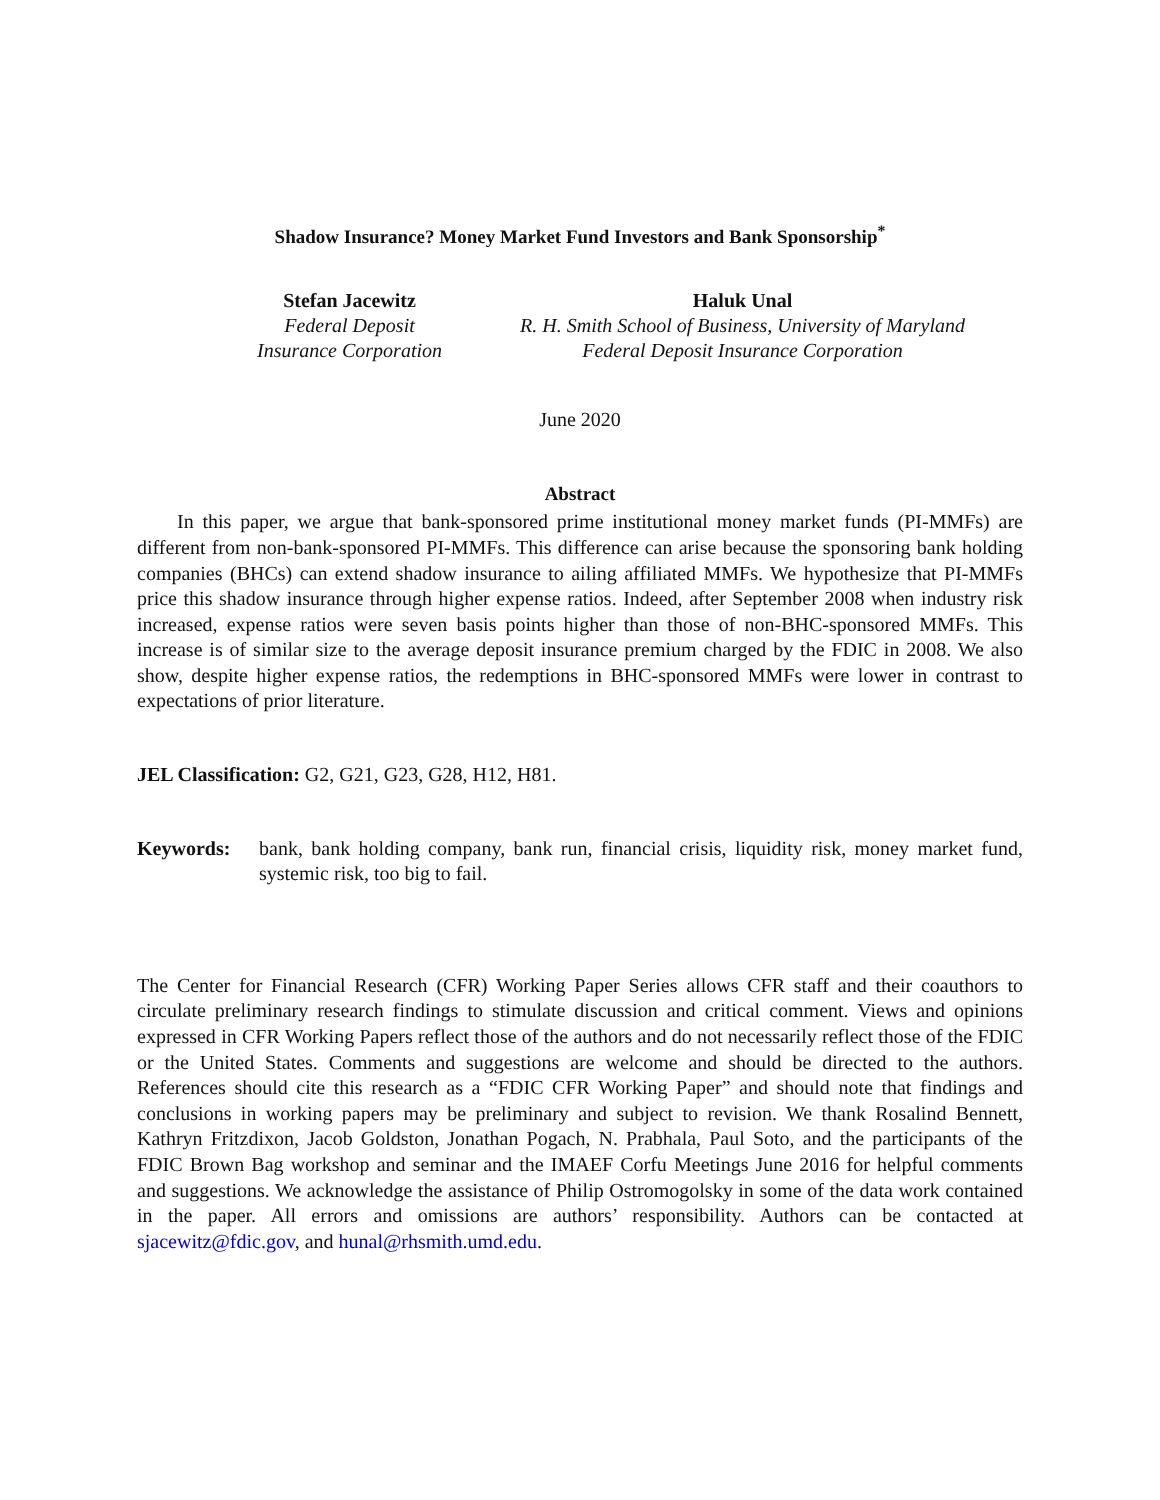Shadow Insurance? Money Market Fund Investors and Bank Sponsorship<sup>*</sup>
Stefan Jacewitz
Federal Deposit
Insurance Corporation
Haluk Unal
R. H. Smith School of Business, University of Maryland
Federal Deposit Insurance Corporation
June 2020
Abstract
In this paper, we argue that bank-sponsored prime institutional money market funds (PI-MMFs) are different from non-bank-sponsored PI-MMFs. This difference can arise because the sponsoring bank holding companies (BHCs) can extend shadow insurance to ailing affiliated MMFs. We hypothesize that PI-MMFs price this shadow insurance through higher expense ratios. Indeed, after September 2008 when industry risk increased, expense ratios were seven basis points higher than those of non-BHC-sponsored MMFs. This increase is of similar size to the average deposit insurance premium charged by the FDIC in 2008. We also show, despite higher expense ratios, the redemptions in BHC-sponsored MMFs were lower in contrast to expectations of prior literature.
JEL Classification: G2, G21, G23, G28, H12, H81.
Keywords:
bank, bank holding company, bank run, financial crisis, liquidity risk, money market fund, systemic risk, too big to fail.
The Center for Financial Research (CFR) Working Paper Series allows CFR staff and their coauthors to circulate preliminary research findings to stimulate discussion and critical comment. Views and opinions expressed in CFR Working Papers reflect those of the authors and do not necessarily reflect those of the FDIC or the United States. Comments and suggestions are welcome and should be directed to the authors. References should cite this research as a “FDIC CFR Working Paper” and should note that findings and conclusions in working papers may be preliminary and subject to revision. We thank Rosalind Bennett, Kathryn Fritzdixon, Jacob Goldston, Jonathan Pogach, N. Prabhala, Paul Soto, and the participants of the FDIC Brown Bag workshop and seminar and the IMAEF Corfu Meetings June 2016 for helpful comments and suggestions. We acknowledge the assistance of Philip Ostromogolsky in some of the data work contained in the paper. All errors and omissions are authors’ responsibility. Authors can be contacted at sjacewitz@fdic.gov, and hunal@rhsmith.umd.edu.